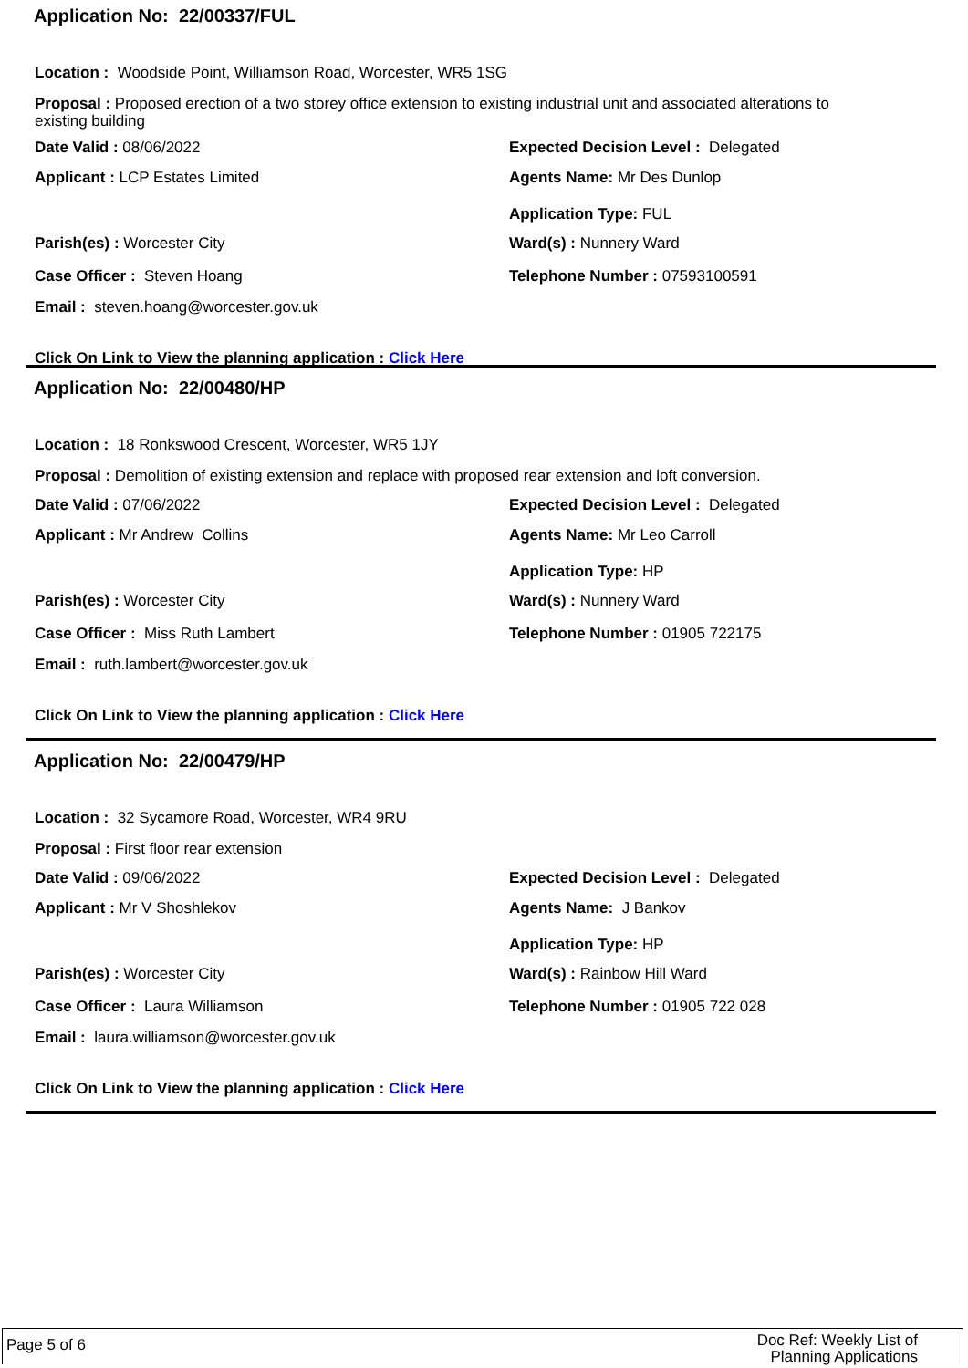Application No: 22/00337/FUL
Location : Woodside Point, Williamson Road, Worcester, WR5 1SG
Proposal : Proposed erection of a two storey office extension to existing industrial unit and associated alterations to existing building
Date Valid : 08/06/2022 Expected Decision Level : Delegated
Applicant : LCP Estates Limited Agents Name: Mr Des Dunlop
Application Type: FUL
Parish(es) : Worcester City Ward(s) : Nunnery Ward
Case Officer : Steven Hoang Telephone Number : 07593100591
Email : steven.hoang@worcester.gov.uk
Click On Link to View the planning application : Click Here
Application No: 22/00480/HP
Location : 18 Ronkswood Crescent, Worcester, WR5 1JY
Proposal : Demolition of existing extension and replace with proposed rear extension and loft conversion.
Date Valid : 07/06/2022 Expected Decision Level : Delegated
Applicant : Mr Andrew Collins Agents Name: Mr Leo Carroll
Application Type: HP
Parish(es) : Worcester City Ward(s) : Nunnery Ward
Case Officer : Miss Ruth Lambert Telephone Number : 01905 722175
Email : ruth.lambert@worcester.gov.uk
Click On Link to View the planning application : Click Here
Application No: 22/00479/HP
Location : 32 Sycamore Road, Worcester, WR4 9RU
Proposal : First floor rear extension
Date Valid : 09/06/2022 Expected Decision Level : Delegated
Applicant : Mr V Shoshlekov Agents Name: J Bankov
Application Type: HP
Parish(es) : Worcester City Ward(s) : Rainbow Hill Ward
Case Officer : Laura Williamson Telephone Number : 01905 722 028
Email : laura.williamson@worcester.gov.uk
Click On Link to View the planning application : Click Here
Page 5 of 6
Doc Ref: Weekly List of Planning Applications